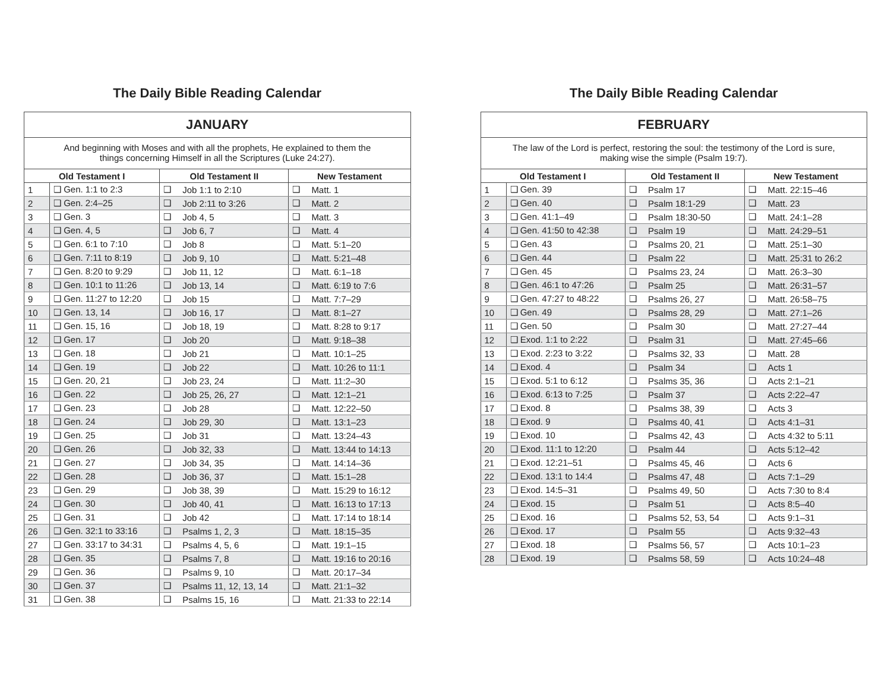The Daily Bible Reading Calendar
| JANUARY | | | | | |
| --- | --- | --- | --- | --- | --- |
| And beginning with Moses and with all the prophets, He explained to them the things concerning Himself in all the Scriptures (Luke 24:27). | | | | | |
| Old Testament I | | Old Testament II | | New Testament | |
| 1 | ❑ Gen. 1:1 to 2:3 | ❑ | Job 1:1 to 2:10 | ❑ | Matt. 1 |
| 2 | ❑ Gen. 2:4–25 | ❑ | Job 2:11 to 3:26 | ❑ | Matt. 2 |
| 3 | ❑ Gen. 3 | ❑ | Job 4, 5 | ❑ | Matt. 3 |
| 4 | ❑ Gen. 4, 5 | ❑ | Job 6, 7 | ❑ | Matt. 4 |
| 5 | ❑ Gen. 6:1 to 7:10 | ❑ | Job 8 | ❑ | Matt. 5:1–20 |
| 6 | ❑ Gen. 7:11 to 8:19 | ❑ | Job 9, 10 | ❑ | Matt. 5:21–48 |
| 7 | ❑ Gen. 8:20 to 9:29 | ❑ | Job 11, 12 | ❑ | Matt. 6:1–18 |
| 8 | ❑ Gen. 10:1 to 11:26 | ❑ | Job 13, 14 | ❑ | Matt. 6:19 to 7:6 |
| 9 | ❑ Gen. 11:27 to 12:20 | ❑ | Job 15 | ❑ | Matt. 7:7–29 |
| 10 | ❑ Gen. 13, 14 | ❑ | Job 16, 17 | ❑ | Matt. 8:1–27 |
| 11 | ❑ Gen. 15, 16 | ❑ | Job 18, 19 | ❑ | Matt. 8:28 to 9:17 |
| 12 | ❑ Gen. 17 | ❑ | Job 20 | ❑ | Matt. 9:18–38 |
| 13 | ❑ Gen. 18 | ❑ | Job 21 | ❑ | Matt. 10:1–25 |
| 14 | ❑ Gen. 19 | ❑ | Job 22 | ❑ | Matt. 10:26 to 11:1 |
| 15 | ❑ Gen. 20, 21 | ❑ | Job 23, 24 | ❑ | Matt. 11:2–30 |
| 16 | ❑ Gen. 22 | ❑ | Job 25, 26, 27 | ❑ | Matt. 12:1–21 |
| 17 | ❑ Gen. 23 | ❑ | Job 28 | ❑ | Matt. 12:22–50 |
| 18 | ❑ Gen. 24 | ❑ | Job 29, 30 | ❑ | Matt. 13:1–23 |
| 19 | ❑ Gen. 25 | ❑ | Job 31 | ❑ | Matt. 13:24–43 |
| 20 | ❑ Gen. 26 | ❑ | Job 32, 33 | ❑ | Matt. 13:44 to 14:13 |
| 21 | ❑ Gen. 27 | ❑ | Job 34, 35 | ❑ | Matt. 14:14–36 |
| 22 | ❑ Gen. 28 | ❑ | Job 36, 37 | ❑ | Matt. 15:1–28 |
| 23 | ❑ Gen. 29 | ❑ | Job 38, 39 | ❑ | Matt. 15:29 to 16:12 |
| 24 | ❑ Gen. 30 | ❑ | Job 40, 41 | ❑ | Matt. 16:13 to 17:13 |
| 25 | ❑ Gen. 31 | ❑ | Job 42 | ❑ | Matt. 17:14 to 18:14 |
| 26 | ❑ Gen. 32:1 to 33:16 | ❑ | Psalms 1, 2, 3 | ❑ | Matt. 18:15–35 |
| 27 | ❑ Gen. 33:17 to 34:31 | ❑ | Psalms 4, 5, 6 | ❑ | Matt. 19:1–15 |
| 28 | ❑ Gen. 35 | ❑ | Psalms 7, 8 | ❑ | Matt. 19:16 to 20:16 |
| 29 | ❑ Gen. 36 | ❑ | Psalms 9, 10 | ❑ | Matt. 20:17–34 |
| 30 | ❑ Gen. 37 | ❑ | Psalms 11, 12, 13, 14 | ❑ | Matt. 21:1–32 |
| 31 | ❑ Gen. 38 | ❑ | Psalms 15, 16 | ❑ | Matt. 21:33 to 22:14 |
The Daily Bible Reading Calendar
| FEBRUARY | | | | | |
| --- | --- | --- | --- | --- | --- |
| The law of the Lord is perfect, restoring the soul: the testimony of the Lord is sure, making wise the simple (Psalm 19:7). | | | | | |
| Old Testament I | | Old Testament II | | New Testament | |
| 1 | ❑ Gen. 39 | ❑ | Psalm 17 | ❑ | Matt. 22:15–46 |
| 2 | ❑ Gen. 40 | ❑ | Psalm 18:1-29 | ❑ | Matt. 23 |
| 3 | ❑ Gen. 41:1–49 | ❑ | Psalm 18:30-50 | ❑ | Matt. 24:1–28 |
| 4 | ❑ Gen. 41:50 to 42:38 | ❑ | Psalm 19 | ❑ | Matt. 24:29–51 |
| 5 | ❑ Gen. 43 | ❑ | Psalms 20, 21 | ❑ | Matt. 25:1–30 |
| 6 | ❑ Gen. 44 | ❑ | Psalm 22 | ❑ | Matt. 25:31 to 26:2 |
| 7 | ❑ Gen. 45 | ❑ | Psalms 23, 24 | ❑ | Matt. 26:3–30 |
| 8 | ❑ Gen. 46:1 to 47:26 | ❑ | Psalm 25 | ❑ | Matt. 26:31–57 |
| 9 | ❑ Gen. 47:27 to 48:22 | ❑ | Psalms 26, 27 | ❑ | Matt. 26:58–75 |
| 10 | ❑ Gen. 49 | ❑ | Psalms 28, 29 | ❑ | Matt. 27:1–26 |
| 11 | ❑ Gen. 50 | ❑ | Psalm 30 | ❑ | Matt. 27:27–44 |
| 12 | ❑ Exod. 1:1 to 2:22 | ❑ | Psalm 31 | ❑ | Matt. 27:45–66 |
| 13 | ❑ Exod. 2:23 to 3:22 | ❑ | Psalms 32, 33 | ❑ | Matt. 28 |
| 14 | ❑ Exod. 4 | ❑ | Psalm 34 | ❑ | Acts 1 |
| 15 | ❑ Exod. 5:1 to 6:12 | ❑ | Psalms 35, 36 | ❑ | Acts 2:1–21 |
| 16 | ❑ Exod. 6:13 to 7:25 | ❑ | Psalm 37 | ❑ | Acts 2:22–47 |
| 17 | ❑ Exod. 8 | ❑ | Psalms 38, 39 | ❑ | Acts 3 |
| 18 | ❑ Exod. 9 | ❑ | Psalms 40, 41 | ❑ | Acts 4:1–31 |
| 19 | ❑ Exod. 10 | ❑ | Psalms 42, 43 | ❑ | Acts 4:32 to 5:11 |
| 20 | ❑ Exod. 11:1 to 12:20 | ❑ | Psalm 44 | ❑ | Acts 5:12–42 |
| 21 | ❑ Exod. 12:21–51 | ❑ | Psalms 45, 46 | ❑ | Acts 6 |
| 22 | ❑ Exod. 13:1 to 14:4 | ❑ | Psalms 47, 48 | ❑ | Acts 7:1–29 |
| 23 | ❑ Exod. 14:5–31 | ❑ | Psalms 49, 50 | ❑ | Acts 7:30 to 8:4 |
| 24 | ❑ Exod. 15 | ❑ | Psalm 51 | ❑ | Acts 8:5–40 |
| 25 | ❑ Exod. 16 | ❑ | Psalms 52, 53, 54 | ❑ | Acts 9:1–31 |
| 26 | ❑ Exod. 17 | ❑ | Psalm 55 | ❑ | Acts 9:32–43 |
| 27 | ❑ Exod. 18 | ❑ | Psalms 56, 57 | ❑ | Acts 10:1–23 |
| 28 | ❑ Exod. 19 | ❑ | Psalms 58, 59 | ❑ | Acts 10:24–48 |